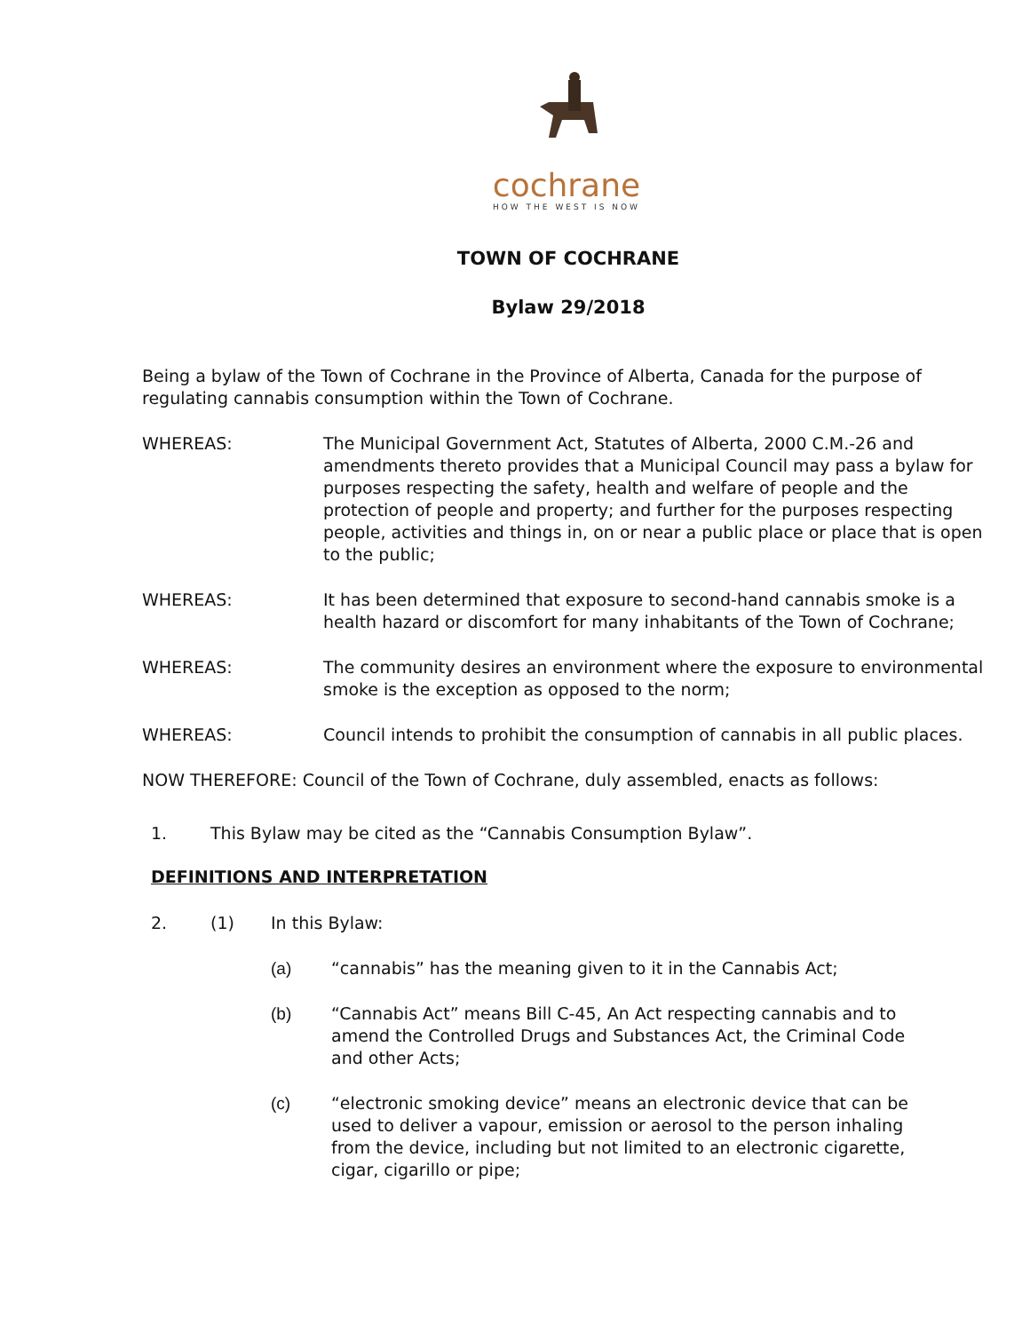cochrane
HOW THE WEST IS NOW
TOWN OF COCHRANE
Bylaw 29/2018
Being a bylaw of the Town of Cochrane in the Province of Alberta, Canada for the purpose of regulating cannabis consumption within the Town of Cochrane.
WHEREAS: The Municipal Government Act, Statutes of Alberta, 2000 C.M.-26 and amendments thereto provides that a Municipal Council may pass a bylaw for purposes respecting the safety, health and welfare of people and the protection of people and property; and further for the purposes respecting people, activities and things in, on or near a public place or place that is open to the public;
WHEREAS: It has been determined that exposure to second-hand cannabis smoke is a health hazard or discomfort for many inhabitants of the Town of Cochrane;
WHEREAS: The community desires an environment where the exposure to environmental smoke is the exception as opposed to the norm;
WHEREAS: Council intends to prohibit the consumption of cannabis in all public places.
NOW THEREFORE: Council of the Town of Cochrane, duly assembled, enacts as follows:
1. This Bylaw may be cited as the “Cannabis Consumption Bylaw”.
DEFINITIONS AND INTERPRETATION
2. (1) In this Bylaw:
(a) “cannabis” has the meaning given to it in the Cannabis Act;
(b) “Cannabis Act” means Bill C-45, An Act respecting cannabis and to amend the Controlled Drugs and Substances Act, the Criminal Code and other Acts;
(c) “electronic smoking device” means an electronic device that can be used to deliver a vapour, emission or aerosol to the person inhaling from the device, including but not limited to an electronic cigarette, cigar, cigarillo or pipe;